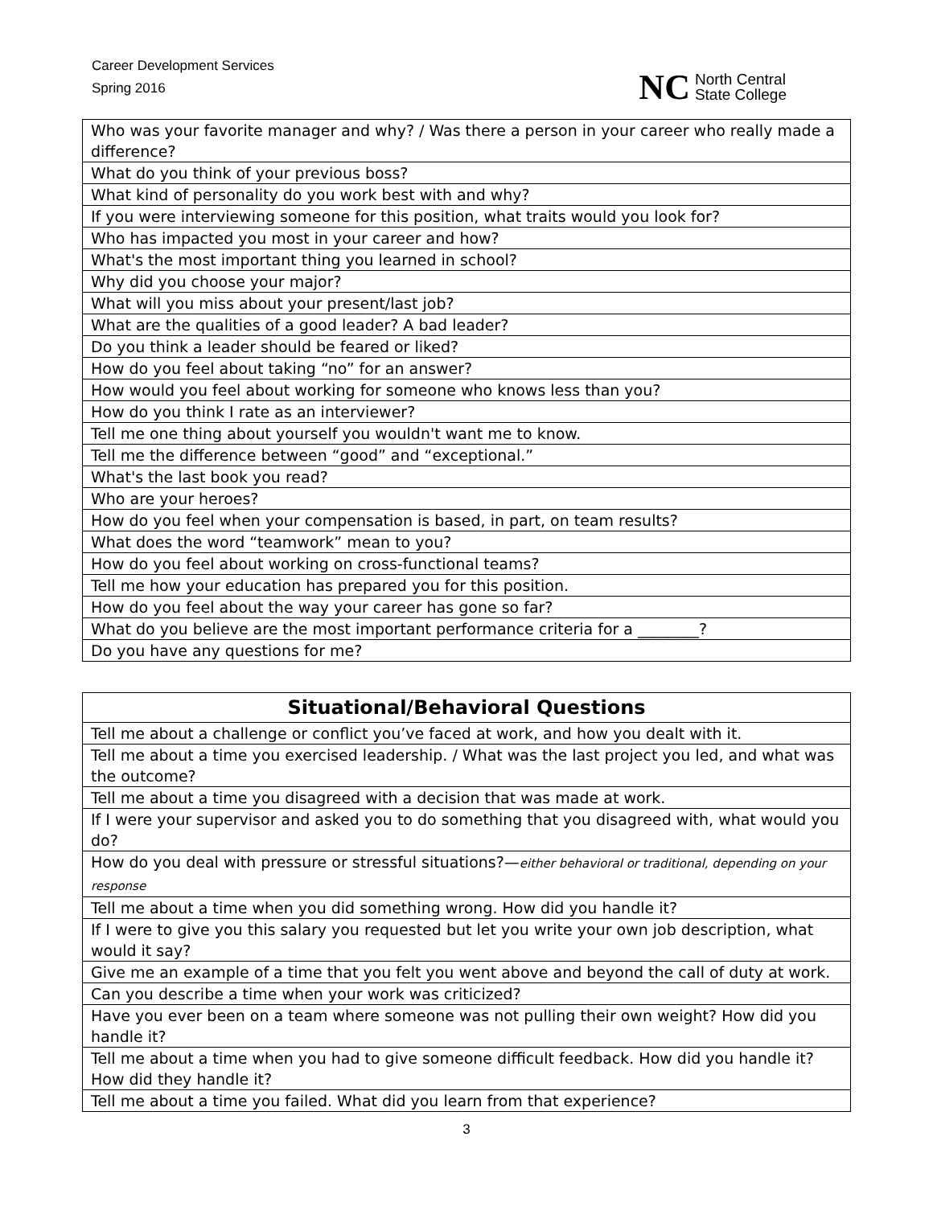Career Development Services
Spring 2016
NC North Central
State College
| Who was your favorite manager and why? / Was there a person in your career who really made a difference? |
| What do you think of your previous boss? |
| What kind of personality do you work best with and why? |
| If you were interviewing someone for this position, what traits would you look for? |
| Who has impacted you most in your career and how? |
| What's the most important thing you learned in school? |
| Why did you choose your major? |
| What will you miss about your present/last job? |
| What are the qualities of a good leader? A bad leader? |
| Do you think a leader should be feared or liked? |
| How do you feel about taking “no” for an answer? |
| How would you feel about working for someone who knows less than you? |
| How do you think I rate as an interviewer? |
| Tell me one thing about yourself you wouldn't want me to know. |
| Tell me the difference between “good” and “exceptional.” |
| What's the last book you read? |
| Who are your heroes? |
| How do you feel when your compensation is based, in part, on team results? |
| What does the word “teamwork” mean to you? |
| How do you feel about working on cross-functional teams? |
| Tell me how your education has prepared you for this position. |
| How do you feel about the way your career has gone so far? |
| What do you believe are the most important performance criteria for a ________? |
| Do you have any questions for me? |
| Situational/Behavioral Questions |
| --- |
| Tell me about a challenge or conflict you’ve faced at work, and how you dealt with it. |
| Tell me about a time you exercised leadership. / What was the last project you led, and what was the outcome? |
| Tell me about a time you disagreed with a decision that was made at work. |
| If I were your supervisor and asked you to do something that you disagreed with, what would you do? |
| How do you deal with pressure or stressful situations?— either behavioral or traditional, depending on your response |
| Tell me about a time when you did something wrong. How did you handle it? |
| If I were to give you this salary you requested but let you write your own job description, what would it say? |
| Give me an example of a time that you felt you went above and beyond the call of duty at work. |
| Can you describe a time when your work was criticized? |
| Have you ever been on a team where someone was not pulling their own weight? How did you handle it? |
| Tell me about a time when you had to give someone difficult feedback. How did you handle it? How did they handle it? |
| Tell me about a time you failed. What did you learn from that experience? |
3